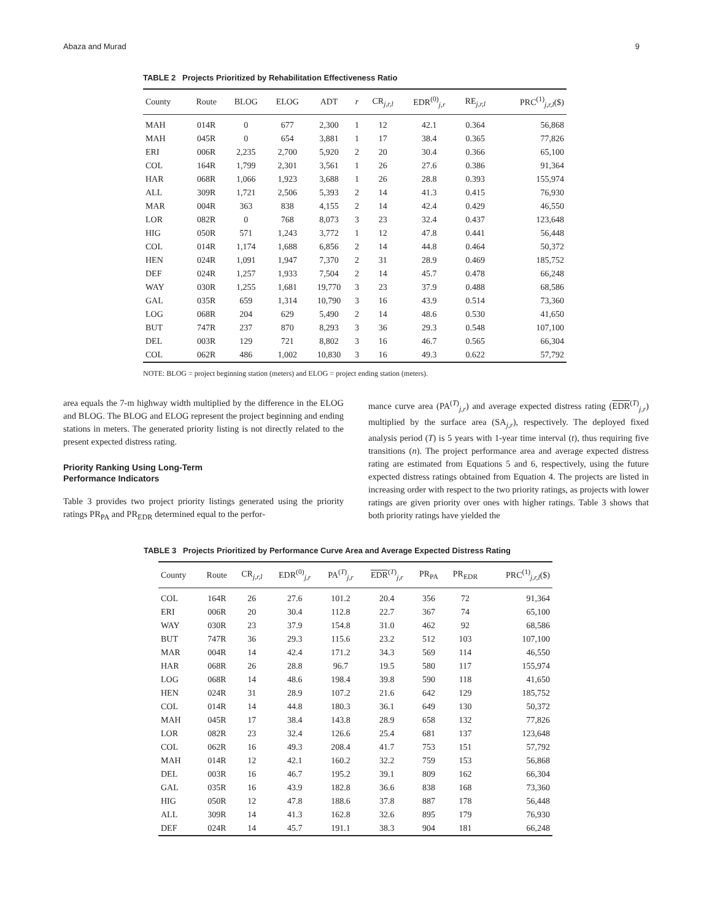Abaza and Murad 9
TABLE 2 Projects Prioritized by Rehabilitation Effectiveness Ratio
| County | Route | BLOG | ELOG | ADT | r | CR<sub>j,r,l</sub> | EDR<sup>(0)</sup><sub>j,r</sub> | RE<sub>j,r,l</sub> | PRC<sup>(1)</sup><sub>j,r,l</sub>($) |
| --- | --- | --- | --- | --- | --- | --- | --- | --- | --- |
| MAH | 014R | 0 | 677 | 2,300 | 1 | 12 | 42.1 | 0.364 | 56,868 |
| MAH | 045R | 0 | 654 | 3,881 | 1 | 17 | 38.4 | 0.365 | 77,826 |
| ERI | 006R | 2,235 | 2,700 | 5,920 | 2 | 20 | 30.4 | 0.366 | 65,100 |
| COL | 164R | 1,799 | 2,301 | 3,561 | 1 | 26 | 27.6 | 0.386 | 91,364 |
| HAR | 068R | 1,066 | 1,923 | 3,688 | 1 | 26 | 28.8 | 0.393 | 155,974 |
| ALL | 309R | 1,721 | 2,506 | 5,393 | 2 | 14 | 41.3 | 0.415 | 76,930 |
| MAR | 004R | 363 | 838 | 4,155 | 2 | 14 | 42.4 | 0.429 | 46,550 |
| LOR | 082R | 0 | 768 | 8,073 | 3 | 23 | 32.4 | 0.437 | 123,648 |
| HIG | 050R | 571 | 1,243 | 3,772 | 1 | 12 | 47.8 | 0.441 | 56,448 |
| COL | 014R | 1,174 | 1,688 | 6,856 | 2 | 14 | 44.8 | 0.464 | 50,372 |
| HEN | 024R | 1,091 | 1,947 | 7,370 | 2 | 31 | 28.9 | 0.469 | 185,752 |
| DEF | 024R | 1,257 | 1,933 | 7,504 | 2 | 14 | 45.7 | 0.478 | 66,248 |
| WAY | 030R | 1,255 | 1,681 | 19,770 | 3 | 23 | 37.9 | 0.488 | 68,586 |
| GAL | 035R | 659 | 1,314 | 10,790 | 3 | 16 | 43.9 | 0.514 | 73,360 |
| LOG | 068R | 204 | 629 | 5,490 | 2 | 14 | 48.6 | 0.530 | 41,650 |
| BUT | 747R | 237 | 870 | 8,293 | 3 | 36 | 29.3 | 0.548 | 107,100 |
| DEL | 003R | 129 | 721 | 8,802 | 3 | 16 | 46.7 | 0.565 | 66,304 |
| COL | 062R | 486 | 1,002 | 10,830 | 3 | 16 | 49.3 | 0.622 | 57,792 |
NOTE: BLOG = project beginning station (meters) and ELOG = project ending station (meters).
area equals the 7-m highway width multiplied by the difference in the ELOG and BLOG. The BLOG and ELOG represent the project beginning and ending stations in meters. The generated priority listing is not directly related to the present expected distress rating.
Priority Ranking Using Long-Term
Performance Indicators
Table 3 provides two project priority listings generated using the priority ratings PR<sub>PA</sub> and PR<sub>EDR</sub> determined equal to the perfor-
mance curve area (PA<sup>(T)</sup><sub>j,r</sub>) and average expected distress rating (EDR<sup>(T)</sup><sub>j,r</sub>) multiplied by the surface area (SA<sub>j,r</sub>), respectively. The deployed fixed analysis period (T) is 5 years with 1-year time interval (t), thus requiring five transitions (n). The project performance area and average expected distress rating are estimated from Equations 5 and 6, respectively, using the future expected distress ratings obtained from Equation 4. The projects are listed in increasing order with respect to the two priority ratings, as projects with lower ratings are given priority over ones with higher ratings. Table 3 shows that both priority ratings have yielded the
TABLE 3 Projects Prioritized by Performance Curve Area and Average Expected Distress Rating
| County | Route | CR<sub>j,r,l</sub> | EDR<sup>(0)</sup><sub>j,r</sub> | PA<sup>(T)</sup><sub>j,r</sub> | EDR<sup>(T)</sup><sub>j,r</sub> | PR<sub>PA</sub> | PR<sub>EDR</sub> | PRC<sup>(1)</sup><sub>j,r,l</sub>($) |
| --- | --- | --- | --- | --- | --- | --- | --- | --- |
| COL | 164R | 26 | 27.6 | 101.2 | 20.4 | 356 | 72 | 91,364 |
| ERI | 006R | 20 | 30.4 | 112.8 | 22.7 | 367 | 74 | 65,100 |
| WAY | 030R | 23 | 37.9 | 154.8 | 31.0 | 462 | 92 | 68,586 |
| BUT | 747R | 36 | 29.3 | 115.6 | 23.2 | 512 | 103 | 107,100 |
| MAR | 004R | 14 | 42.4 | 171.2 | 34.3 | 569 | 114 | 46,550 |
| HAR | 068R | 26 | 28.8 | 96.7 | 19.5 | 580 | 117 | 155,974 |
| LOG | 068R | 14 | 48.6 | 198.4 | 39.8 | 590 | 118 | 41,650 |
| HEN | 024R | 31 | 28.9 | 107.2 | 21.6 | 642 | 129 | 185,752 |
| COL | 014R | 14 | 44.8 | 180.3 | 36.1 | 649 | 130 | 50,372 |
| MAH | 045R | 17 | 38.4 | 143.8 | 28.9 | 658 | 132 | 77,826 |
| LOR | 082R | 23 | 32.4 | 126.6 | 25.4 | 681 | 137 | 123,648 |
| COL | 062R | 16 | 49.3 | 208.4 | 41.7 | 753 | 151 | 57,792 |
| MAH | 014R | 12 | 42.1 | 160.2 | 32.2 | 759 | 153 | 56,868 |
| DEL | 003R | 16 | 46.7 | 195.2 | 39.1 | 809 | 162 | 66,304 |
| GAL | 035R | 16 | 43.9 | 182.8 | 36.6 | 838 | 168 | 73,360 |
| HIG | 050R | 12 | 47.8 | 188.6 | 37.8 | 887 | 178 | 56,448 |
| ALL | 309R | 14 | 41.3 | 162.8 | 32.6 | 895 | 179 | 76,930 |
| DEF | 024R | 14 | 45.7 | 191.1 | 38.3 | 904 | 181 | 66,248 |